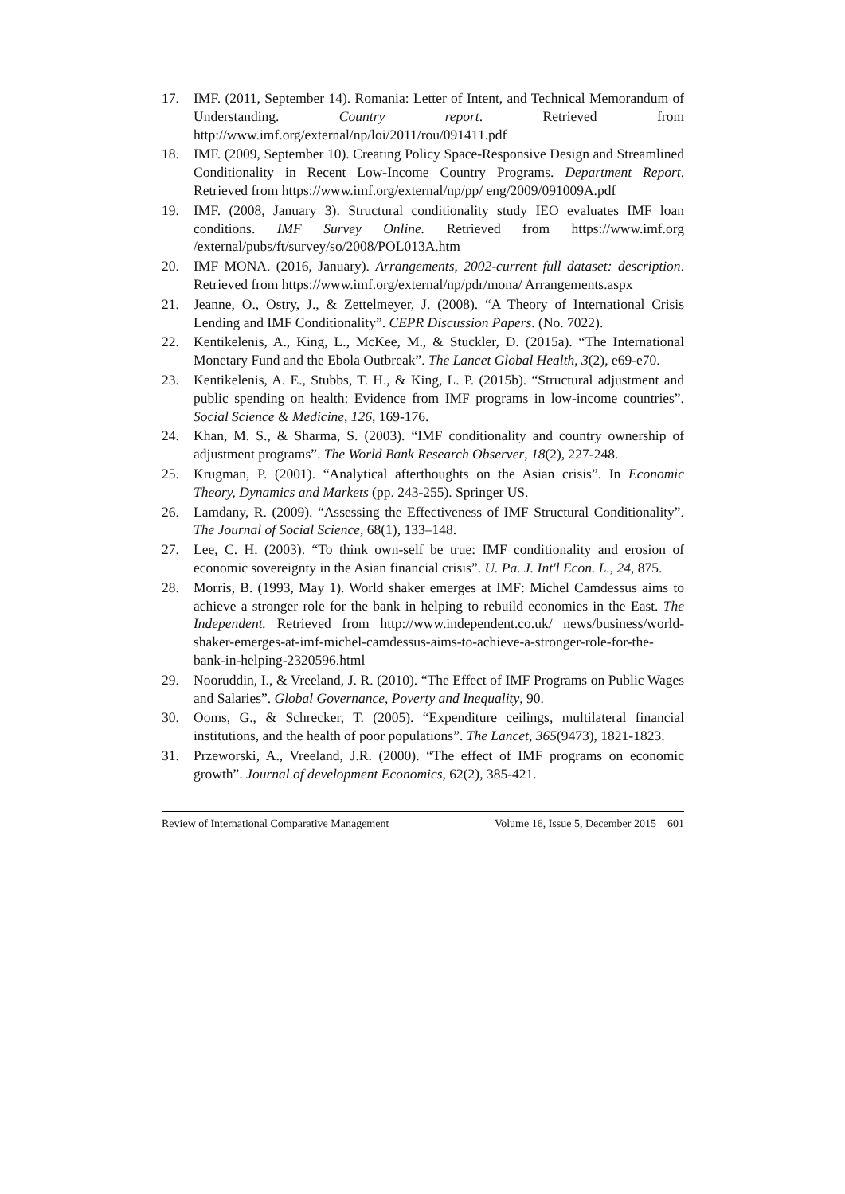17. IMF. (2011, September 14). Romania: Letter of Intent, and Technical Memorandum of Understanding. Country report. Retrieved from http://www.imf.org/external/np/loi/2011/rou/091411.pdf
18. IMF. (2009, September 10). Creating Policy Space-Responsive Design and Streamlined Conditionality in Recent Low-Income Country Programs. Department Report. Retrieved from https://www.imf.org/external/np/pp/ eng/2009/091009A.pdf
19. IMF. (2008, January 3). Structural conditionality study IEO evaluates IMF loan conditions. IMF Survey Online. Retrieved from https://www.imf.org /external/pubs/ft/survey/so/2008/POL013A.htm
20. IMF MONA. (2016, January). Arrangements, 2002-current full dataset: description. Retrieved from https://www.imf.org/external/np/pdr/mona/ Arrangements.aspx
21. Jeanne, O., Ostry, J., & Zettelmeyer, J. (2008). “A Theory of International Crisis Lending and IMF Conditionality”. CEPR Discussion Papers. (No. 7022).
22. Kentikelenis, A., King, L., McKee, M., & Stuckler, D. (2015a). “The International Monetary Fund and the Ebola Outbreak”. The Lancet Global Health, 3(2), e69-e70.
23. Kentikelenis, A. E., Stubbs, T. H., & King, L. P. (2015b). “Structural adjustment and public spending on health: Evidence from IMF programs in low-income countries”. Social Science & Medicine, 126, 169-176.
24. Khan, M. S., & Sharma, S. (2003). “IMF conditionality and country ownership of adjustment programs”. The World Bank Research Observer, 18(2), 227-248.
25. Krugman, P. (2001). “Analytical afterthoughts on the Asian crisis”. In Economic Theory, Dynamics and Markets (pp. 243-255). Springer US.
26. Lamdany, R. (2009). “Assessing the Effectiveness of IMF Structural Conditionality”. The Journal of Social Science, 68(1), 133–148.
27. Lee, C. H. (2003). “To think own-self be true: IMF conditionality and erosion of economic sovereignty in the Asian financial crisis”. U. Pa. J. Int'l Econ. L., 24, 875.
28. Morris, B. (1993, May 1). World shaker emerges at IMF: Michel Camdessus aims to achieve a stronger role for the bank in helping to rebuild economies in the East. The Independent. Retrieved from http://www.independent.co.uk/ news/business/world-shaker-emerges-at-imf-michel-camdessus-aims-to-achieve-a-stronger-role-for-the-bank-in-helping-2320596.html
29. Nooruddin, I., & Vreeland, J. R. (2010). “The Effect of IMF Programs on Public Wages and Salaries”. Global Governance, Poverty and Inequality, 90.
30. Ooms, G., & Schrecker, T. (2005). “Expenditure ceilings, multilateral financial institutions, and the health of poor populations”. The Lancet, 365(9473), 1821-1823.
31. Przeworski, A., Vreeland, J.R. (2000). “The effect of IMF programs on economic growth”. Journal of development Economics, 62(2), 385-421.
Review of International Comparative Management Volume 16, Issue 5, December 2015 601